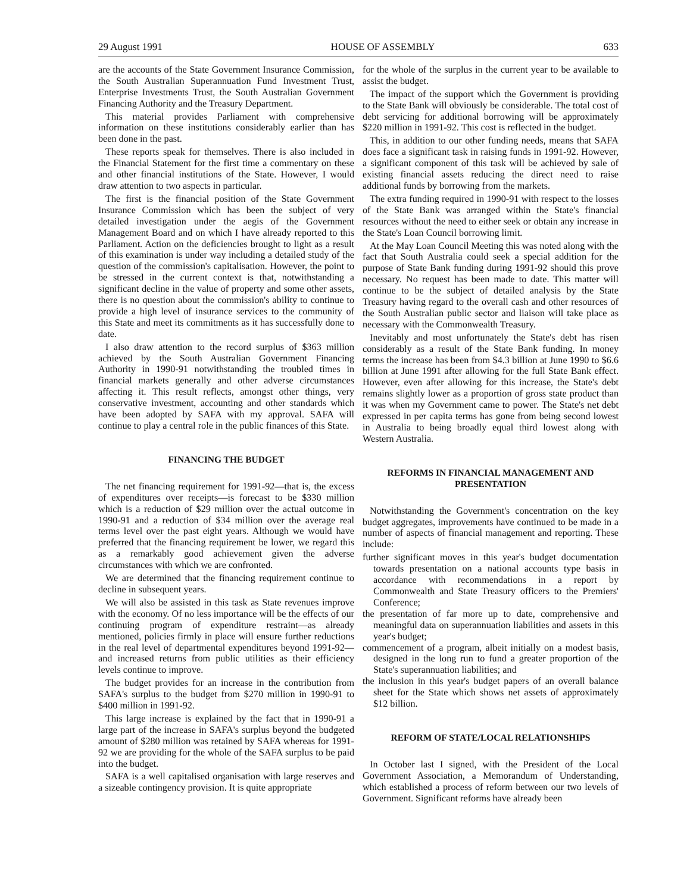29 August 1991 HOUSE OF ASSEMBLY 633
are the accounts of the State Government Insurance Commission, the South Australian Superannuation Fund Investment Trust, Enterprise Investments Trust, the South Australian Government Financing Authority and the Treasury Department.
This material provides Parliament with comprehensive information on these institutions considerably earlier than has been done in the past.
These reports speak for themselves. There is also included in the Financial Statement for the first time a commentary on these and other financial institutions of the State. However, I would draw attention to two aspects in particular.
The first is the financial position of the State Government Insurance Commission which has been the subject of very detailed investigation under the aegis of the Government Management Board and on which I have already reported to this Parliament. Action on the deficiencies brought to light as a result of this examination is under way including a detailed study of the question of the commission's capitalisation. However, the point to be stressed in the current context is that, notwithstanding a significant decline in the value of property and some other assets, there is no question about the commission's ability to continue to provide a high level of insurance services to the community of this State and meet its commitments as it has successfully done to date.
I also draw attention to the record surplus of $363 million achieved by the South Australian Government Financing Authority in 1990-91 notwithstanding the troubled times in financial markets generally and other adverse circumstances affecting it. This result reflects, amongst other things, very conservative investment, accounting and other standards which have been adopted by SAFA with my approval. SAFA will continue to play a central role in the public finances of this State.
FINANCING THE BUDGET
The net financing requirement for 1991-92—that is, the excess of expenditures over receipts—is forecast to be $330 million which is a reduction of $29 million over the actual outcome in 1990-91 and a reduction of $34 million over the average real terms level over the past eight years. Although we would have preferred that the financing requirement be lower, we regard this as a remarkably good achievement given the adverse circumstances with which we are confronted.
We are determined that the financing requirement continue to decline in subsequent years.
We will also be assisted in this task as State revenues improve with the economy. Of no less importance will be the effects of our continuing program of expenditure restraint—as already mentioned, policies firmly in place will ensure further reductions in the real level of departmental expenditures beyond 1991-92—and increased returns from public utilities as their efficiency levels continue to improve.
The budget provides for an increase in the contribution from SAFA's surplus to the budget from $270 million in 1990-91 to $400 million in 1991-92.
This large increase is explained by the fact that in 1990-91 a large part of the increase in SAFA's surplus beyond the budgeted amount of $280 million was retained by SAFA whereas for 1991-92 we are providing for the whole of the SAFA surplus to be paid into the budget.
SAFA is a well capitalised organisation with large reserves and a sizeable contingency provision. It is quite appropriate
for the whole of the surplus in the current year to be available to assist the budget.
The impact of the support which the Government is providing to the State Bank will obviously be considerable. The total cost of debt servicing for additional borrowing will be approximately $220 million in 1991-92. This cost is reflected in the budget.
This, in addition to our other funding needs, means that SAFA does face a significant task in raising funds in 1991-92. However, a significant component of this task will be achieved by sale of existing financial assets reducing the direct need to raise additional funds by borrowing from the markets.
The extra funding required in 1990-91 with respect to the losses of the State Bank was arranged within the State's financial resources without the need to either seek or obtain any increase in the State's Loan Council borrowing limit.
At the May Loan Council Meeting this was noted along with the fact that South Australia could seek a special addition for the purpose of State Bank funding during 1991-92 should this prove necessary. No request has been made to date. This matter will continue to be the subject of detailed analysis by the State Treasury having regard to the overall cash and other resources of the South Australian public sector and liaison will take place as necessary with the Commonwealth Treasury.
Inevitably and most unfortunately the State's debt has risen considerably as a result of the State Bank funding. In money terms the increase has been from $4.3 billion at June 1990 to $6.6 billion at June 1991 after allowing for the full State Bank effect. However, even after allowing for this increase, the State's debt remains slightly lower as a proportion of gross state product than it was when my Government came to power. The State's net debt expressed in per capita terms has gone from being second lowest in Australia to being broadly equal third lowest along with Western Australia.
REFORMS IN FINANCIAL MANAGEMENT AND PRESENTATION
Notwithstanding the Government's concentration on the key budget aggregates, improvements have continued to be made in a number of aspects of financial management and reporting. These include:
further significant moves in this year's budget documentation towards presentation on a national accounts type basis in accordance with recommendations in a report by Commonwealth and State Treasury officers to the Premiers' Conference;
the presentation of far more up to date, comprehensive and meaningful data on superannuation liabilities and assets in this year's budget;
commencement of a program, albeit initially on a modest basis, designed in the long run to fund a greater proportion of the State's superannuation liabilities; and
the inclusion in this year's budget papers of an overall balance sheet for the State which shows net assets of approximately $12 billion.
REFORM OF STATE/LOCAL RELATIONSHIPS
In October last I signed, with the President of the Local Government Association, a Memorandum of Understanding, which established a process of reform between our two levels of Government. Significant reforms have already been